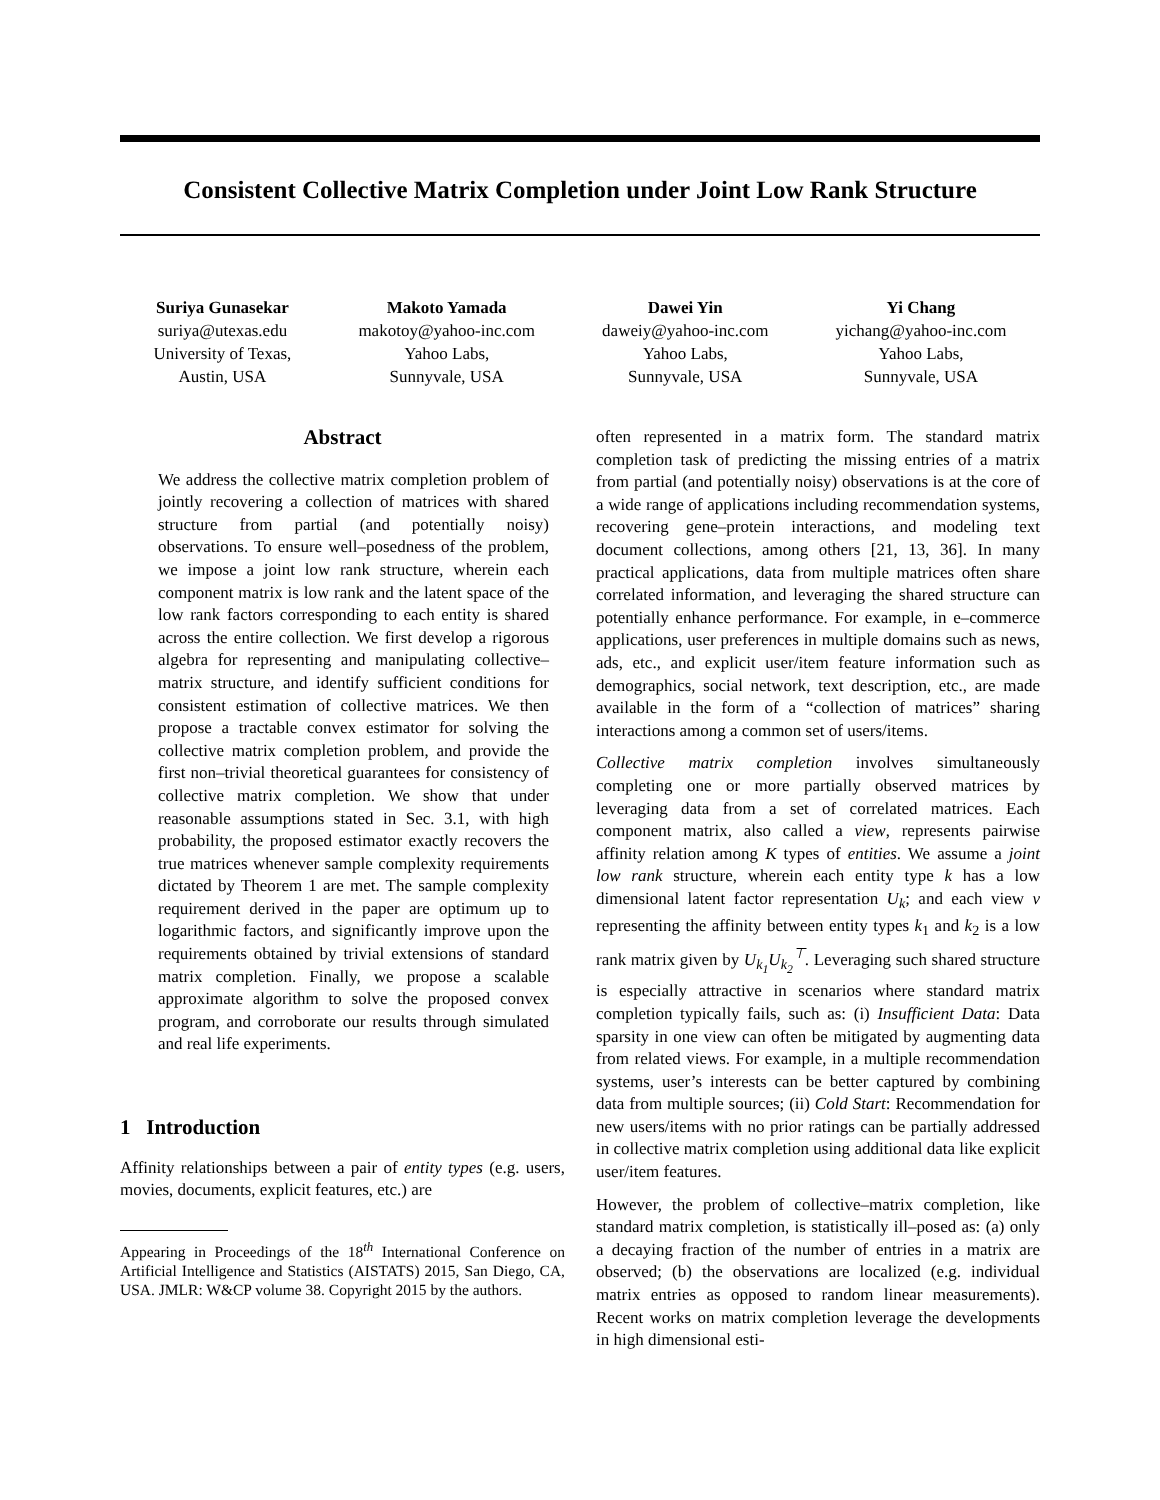Consistent Collective Matrix Completion under Joint Low Rank Structure
Suriya Gunasekar
suriya@utexas.edu
University of Texas,
Austin, USA
Makoto Yamada
makotoy@yahoo-inc.com
Yahoo Labs,
Sunnyvale, USA
Dawei Yin
daweiy@yahoo-inc.com
Yahoo Labs,
Sunnyvale, USA
Yi Chang
yichang@yahoo-inc.com
Yahoo Labs,
Sunnyvale, USA
Abstract
We address the collective matrix completion problem of jointly recovering a collection of matrices with shared structure from partial (and potentially noisy) observations. To ensure well–posedness of the problem, we impose a joint low rank structure, wherein each component matrix is low rank and the latent space of the low rank factors corresponding to each entity is shared across the entire collection. We first develop a rigorous algebra for representing and manipulating collective–matrix structure, and identify sufficient conditions for consistent estimation of collective matrices. We then propose a tractable convex estimator for solving the collective matrix completion problem, and provide the first non–trivial theoretical guarantees for consistency of collective matrix completion. We show that under reasonable assumptions stated in Sec. 3.1, with high probability, the proposed estimator exactly recovers the true matrices whenever sample complexity requirements dictated by Theorem 1 are met. The sample complexity requirement derived in the paper are optimum up to logarithmic factors, and significantly improve upon the requirements obtained by trivial extensions of standard matrix completion. Finally, we propose a scalable approximate algorithm to solve the proposed convex program, and corroborate our results through simulated and real life experiments.
1 Introduction
Affinity relationships between a pair of entity types (e.g. users, movies, documents, explicit features, etc.) are
Appearing in Proceedings of the 18<sup>th</sup> International Conference on Artificial Intelligence and Statistics (AISTATS) 2015, San Diego, CA, USA. JMLR: W&CP volume 38. Copyright 2015 by the authors.
often represented in a matrix form. The standard matrix completion task of predicting the missing entries of a matrix from partial (and potentially noisy) observations is at the core of a wide range of applications including recommendation systems, recovering gene–protein interactions, and modeling text document collections, among others [21, 13, 36]. In many practical applications, data from multiple matrices often share correlated information, and leveraging the shared structure can potentially enhance performance. For example, in e–commerce applications, user preferences in multiple domains such as news, ads, etc., and explicit user/item feature information such as demographics, social network, text description, etc., are made available in the form of a “collection of matrices” sharing interactions among a common set of users/items.
Collective matrix completion involves simultaneously completing one or more partially observed matrices by leveraging data from a set of correlated matrices. Each component matrix, also called a view, represents pairwise affinity relation among K types of entities. We assume a joint low rank structure, wherein each entity type k has a low dimensional latent factor representation U<sub>k</sub>; and each view v representing the affinity between entity types k<sub>1</sub> and k<sub>2</sub> is a low rank matrix given by U<sub>k<sub>1</sub></sub>U<sub>k<sub>2</sub></sub><sup>⊤</sup>. Leveraging such shared structure is especially attractive in scenarios where standard matrix completion typically fails, such as: (i) Insufficient Data: Data sparsity in one view can often be mitigated by augmenting data from related views. For example, in a multiple recommendation systems, user’s interests can be better captured by combining data from multiple sources; (ii) Cold Start: Recommendation for new users/items with no prior ratings can be partially addressed in collective matrix completion using additional data like explicit user/item features.
However, the problem of collective–matrix completion, like standard matrix completion, is statistically ill–posed as: (a) only a decaying fraction of the number of entries in a matrix are observed; (b) the observations are localized (e.g. individual matrix entries as opposed to random linear measurements). Recent works on matrix completion leverage the developments in high dimensional esti-